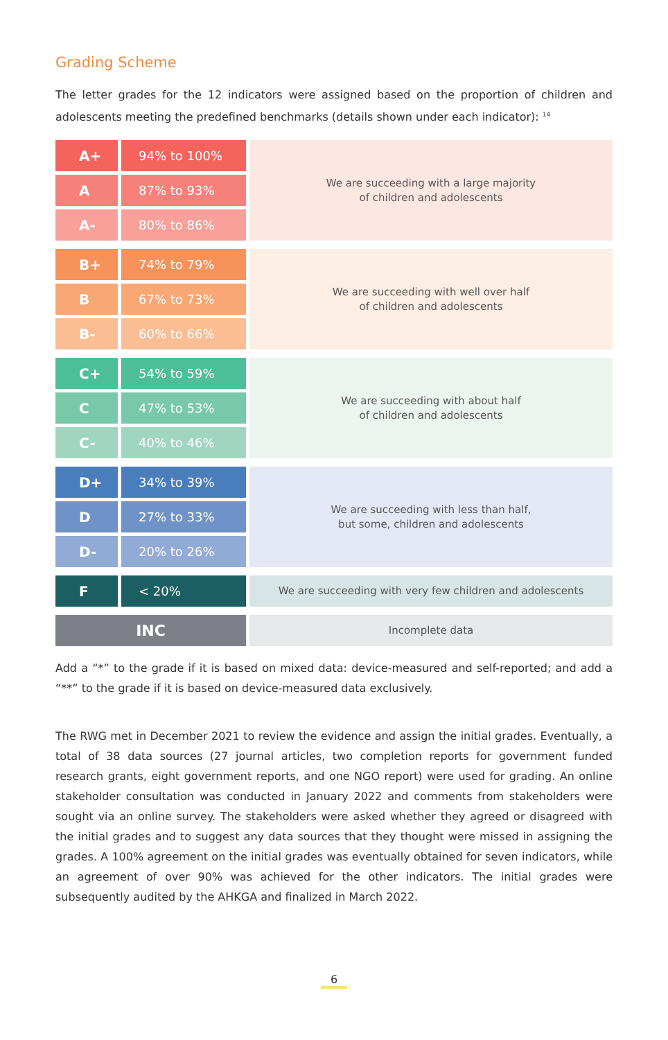Grading Scheme
The letter grades for the 12 indicators were assigned based on the proportion of children and adolescents meeting the predefined benchmarks (details shown under each indicator): <sup>14</sup>
| A+ | 94% to 100% | We are succeeding with a large majority of children and adolescents |
| A | 87% to 93% | |
| A- | 80% to 86% | |
| B+ | 74% to 79% | We are succeeding with well over half of children and adolescents |
| B | 67% to 73% | |
| B- | 60% to 66% | |
| C+ | 54% to 59% | We are succeeding with about half of children and adolescents |
| C | 47% to 53% | |
| C- | 40% to 46% | |
| D+ | 34% to 39% | We are succeeding with less than half, but some, children and adolescents |
| D | 27% to 33% | |
| D- | 20% to 26% | |
| F | < 20% | We are succeeding with very few children and adolescents |
| INC | | Incomplete data |
Add a “*” to the grade if it is based on mixed data: device-measured and self-reported; and add a “**” to the grade if it is based on device-measured data exclusively.
The RWG met in December 2021 to review the evidence and assign the initial grades. Eventually, a total of 38 data sources (27 journal articles, two completion reports for government funded research grants, eight government reports, and one NGO report) were used for grading. An online stakeholder consultation was conducted in January 2022 and comments from stakeholders were sought via an online survey. The stakeholders were asked whether they agreed or disagreed with the initial grades and to suggest any data sources that they thought were missed in assigning the grades. A 100% agreement on the initial grades was eventually obtained for seven indicators, while an agreement of over 90% was achieved for the other indicators. The initial grades were subsequently audited by the AHKGA and finalized in March 2022.
6